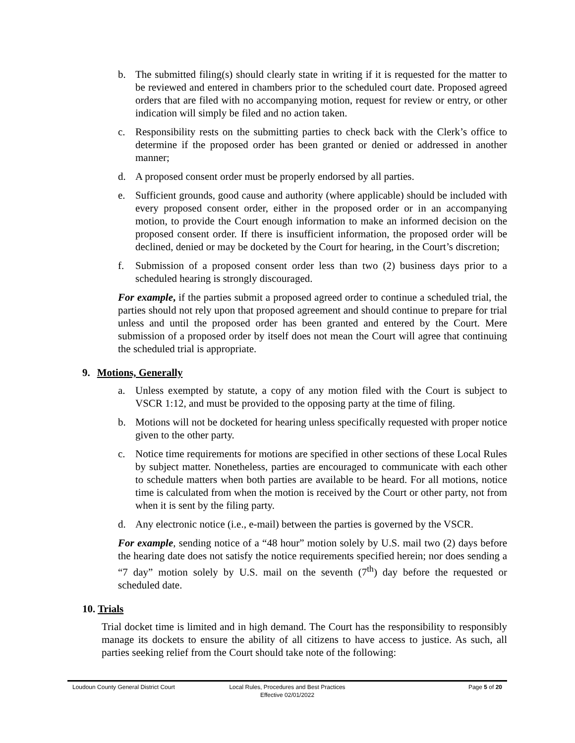b. The submitted filing(s) should clearly state in writing if it is requested for the matter to be reviewed and entered in chambers prior to the scheduled court date. Proposed agreed orders that are filed with no accompanying motion, request for review or entry, or other indication will simply be filed and no action taken.
c. Responsibility rests on the submitting parties to check back with the Clerk’s office to determine if the proposed order has been granted or denied or addressed in another manner;
d. A proposed consent order must be properly endorsed by all parties.
e. Sufficient grounds, good cause and authority (where applicable) should be included with every proposed consent order, either in the proposed order or in an accompanying motion, to provide the Court enough information to make an informed decision on the proposed consent order. If there is insufficient information, the proposed order will be declined, denied or may be docketed by the Court for hearing, in the Court’s discretion;
f. Submission of a proposed consent order less than two (2) business days prior to a scheduled hearing is strongly discouraged.
For example, if the parties submit a proposed agreed order to continue a scheduled trial, the parties should not rely upon that proposed agreement and should continue to prepare for trial unless and until the proposed order has been granted and entered by the Court. Mere submission of a proposed order by itself does not mean the Court will agree that continuing the scheduled trial is appropriate.
9. Motions, Generally
a. Unless exempted by statute, a copy of any motion filed with the Court is subject to VSCR 1:12, and must be provided to the opposing party at the time of filing.
b. Motions will not be docketed for hearing unless specifically requested with proper notice given to the other party.
c. Notice time requirements for motions are specified in other sections of these Local Rules by subject matter. Nonetheless, parties are encouraged to communicate with each other to schedule matters when both parties are available to be heard. For all motions, notice time is calculated from when the motion is received by the Court or other party, not from when it is sent by the filing party.
d. Any electronic notice (i.e., e-mail) between the parties is governed by the VSCR.
For example, sending notice of a “48 hour” motion solely by U.S. mail two (2) days before the hearing date does not satisfy the notice requirements specified herein; nor does sending a “7 day” motion solely by U.S. mail on the seventh (7<sup>th</sup>) day before the requested or scheduled date.
10. Trials
Trial docket time is limited and in high demand. The Court has the responsibility to responsibly manage its dockets to ensure the ability of all citizens to have access to justice. As such, all parties seeking relief from the Court should take note of the following:
Loudoun County General District Court
Local Rules, Procedures and Best Practices
Effective 02/01/2022
Page 5 of 20